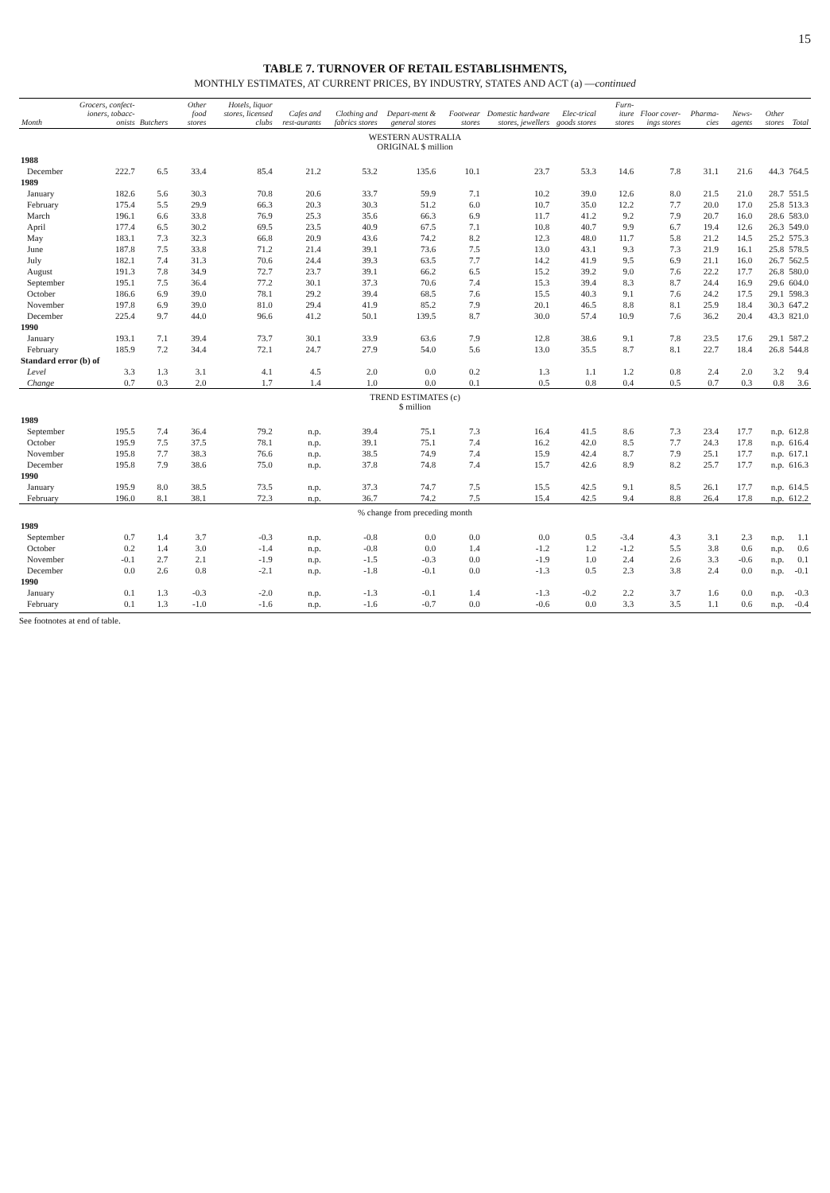15
TABLE 7. TURNOVER OF RETAIL ESTABLISHMENTS,
MONTHLY ESTIMATES, AT CURRENT PRICES, BY INDUSTRY, STATES AND ACT (a) —continued
| Month | Grocers, confect-ioners, tobacc-onists | Butchers | Other food stores | Hotels, liquor stores, licensed clubs | Cafes and rest-aurants | Clothing and fabrics stores | Depart-ment & general stores | Footwear stores | Domestic hardware stores, jewellers | Elec-trical goods stores | Furn-iture stores | Floor cover-ings stores | Pharma-cies | News-agents | Other stores | Total |
| --- | --- | --- | --- | --- | --- | --- | --- | --- | --- | --- | --- | --- | --- | --- | --- | --- |
| WESTERN AUSTRALIA ORIGINAL $ million | | | | | | | | | | | | | | | | |
| 1988 | | | | | | | | | | | | | | | | |
| December | 222.7 | 6.5 | 33.4 | 85.4 | 21.2 | 53.2 | 135.6 | 10.1 | 23.7 | 53.3 | 14.6 | 7.8 | 31.1 | 21.6 | 44.3 | 764.5 |
| 1989 | | | | | | | | | | | | | | | | |
| January | 182.6 | 5.6 | 30.3 | 70.8 | 20.6 | 33.7 | 59.9 | 7.1 | 10.2 | 39.0 | 12.6 | 8.0 | 21.5 | 21.0 | 28.7 | 551.5 |
| February | 175.4 | 5.5 | 29.9 | 66.3 | 20.3 | 30.3 | 51.2 | 6.0 | 10.7 | 35.0 | 12.2 | 7.7 | 20.0 | 17.0 | 25.8 | 513.3 |
| March | 196.1 | 6.6 | 33.8 | 76.9 | 25.3 | 35.6 | 66.3 | 6.9 | 11.7 | 41.2 | 9.2 | 7.9 | 20.7 | 16.0 | 28.6 | 583.0 |
| April | 177.4 | 6.5 | 30.2 | 69.5 | 23.5 | 40.9 | 67.5 | 7.1 | 10.8 | 40.7 | 9.9 | 6.7 | 19.4 | 12.6 | 26.3 | 549.0 |
| May | 183.1 | 7.3 | 32.3 | 66.8 | 20.9 | 43.6 | 74.2 | 8.2 | 12.3 | 48.0 | 11.7 | 5.8 | 21.2 | 14.5 | 25.2 | 575.3 |
| June | 187.8 | 7.5 | 33.8 | 71.2 | 21.4 | 39.1 | 73.6 | 7.5 | 13.0 | 43.1 | 9.3 | 7.3 | 21.9 | 16.1 | 25.8 | 578.5 |
| July | 182.1 | 7.4 | 31.3 | 70.6 | 24.4 | 39.3 | 63.5 | 7.7 | 14.2 | 41.9 | 9.5 | 6.9 | 21.1 | 16.0 | 26.7 | 562.5 |
| August | 191.3 | 7.8 | 34.9 | 72.7 | 23.7 | 39.1 | 66.2 | 6.5 | 15.2 | 39.2 | 9.0 | 7.6 | 22.2 | 17.7 | 26.8 | 580.0 |
| September | 195.1 | 7.5 | 36.4 | 77.2 | 30.1 | 37.3 | 70.6 | 7.4 | 15.3 | 39.4 | 8.3 | 8.7 | 24.4 | 16.9 | 29.6 | 604.0 |
| October | 186.6 | 6.9 | 39.0 | 78.1 | 29.2 | 39.4 | 68.5 | 7.6 | 15.5 | 40.3 | 9.1 | 7.6 | 24.2 | 17.5 | 29.1 | 598.3 |
| November | 197.8 | 6.9 | 39.0 | 81.0 | 29.4 | 41.9 | 85.2 | 7.9 | 20.1 | 46.5 | 8.8 | 8.1 | 25.9 | 18.4 | 30.3 | 647.2 |
| December | 225.4 | 9.7 | 44.0 | 96.6 | 41.2 | 50.1 | 139.5 | 8.7 | 30.0 | 57.4 | 10.9 | 7.6 | 36.2 | 20.4 | 43.3 | 821.0 |
| 1990 | | | | | | | | | | | | | | | | |
| January | 193.1 | 7.1 | 39.4 | 73.7 | 30.1 | 33.9 | 63.6 | 7.9 | 12.8 | 38.6 | 9.1 | 7.8 | 23.5 | 17.6 | 29.1 | 587.2 |
| February | 185.9 | 7.2 | 34.4 | 72.1 | 24.7 | 27.9 | 54.0 | 5.6 | 13.0 | 35.5 | 8.7 | 8.1 | 22.7 | 18.4 | 26.8 | 544.8 |
| Standard error (b) of | | | | | | | | | | | | | | | | |
| Level | 3.3 | 1.3 | 3.1 | 4.1 | 4.5 | 2.0 | 0.0 | 0.2 | 1.3 | 1.1 | 1.2 | 0.8 | 2.4 | 2.0 | 3.2 | 9.4 |
| Change | 0.7 | 0.3 | 2.0 | 1.7 | 1.4 | 1.0 | 0.0 | 0.1 | 0.5 | 0.8 | 0.4 | 0.5 | 0.7 | 0.3 | 0.8 | 3.6 |
| TREND ESTIMATES (c) $ million | | | | | | | | | | | | | | | | |
| 1989 | | | | | | | | | | | | | | | | |
| September | 195.5 | 7.4 | 36.4 | 79.2 | n.p. | 39.4 | 75.1 | 7.3 | 16.4 | 41.5 | 8.6 | 7.3 | 23.4 | 17.7 | n.p. | 612.8 |
| October | 195.9 | 7.5 | 37.5 | 78.1 | n.p. | 39.1 | 75.1 | 7.4 | 16.2 | 42.0 | 8.5 | 7.7 | 24.3 | 17.8 | n.p. | 616.4 |
| November | 195.8 | 7.7 | 38.3 | 76.6 | n.p. | 38.5 | 74.9 | 7.4 | 15.9 | 42.4 | 8.7 | 7.9 | 25.1 | 17.7 | n.p. | 617.1 |
| December | 195.8 | 7.9 | 38.6 | 75.0 | n.p. | 37.8 | 74.8 | 7.4 | 15.7 | 42.6 | 8.9 | 8.2 | 25.7 | 17.7 | n.p. | 616.3 |
| 1990 | | | | | | | | | | | | | | | | |
| January | 195.9 | 8.0 | 38.5 | 73.5 | n.p. | 37.3 | 74.7 | 7.5 | 15.5 | 42.5 | 9.1 | 8.5 | 26.1 | 17.7 | n.p. | 614.5 |
| February | 196.0 | 8.1 | 38.1 | 72.3 | n.p. | 36.7 | 74.2 | 7.5 | 15.4 | 42.5 | 9.4 | 8.8 | 26.4 | 17.8 | n.p. | 612.2 |
| % change from preceding month | | | | | | | | | | | | | | | | |
| 1989 | | | | | | | | | | | | | | | | |
| September | 0.7 | 1.4 | 3.7 | -0.3 | n.p. | -0.8 | 0.0 | 0.0 | 0.0 | 0.5 | -3.4 | 4.3 | 3.1 | 2.3 | n.p. | 1.1 |
| October | 0.2 | 1.4 | 3.0 | -1.4 | n.p. | -0.8 | 0.0 | 1.4 | -1.2 | 1.2 | -1.2 | 5.5 | 3.8 | 0.6 | n.p. | 0.6 |
| November | -0.1 | 2.7 | 2.1 | -1.9 | n.p. | -1.5 | -0.3 | 0.0 | -1.9 | 1.0 | 2.4 | 2.6 | 3.3 | -0.6 | n.p. | 0.1 |
| December | 0.0 | 2.6 | 0.8 | -2.1 | n.p. | -1.8 | -0.1 | 0.0 | -1.3 | 0.5 | 2.3 | 3.8 | 2.4 | 0.0 | n.p. | -0.1 |
| 1990 | | | | | | | | | | | | | | | | |
| January | 0.1 | 1.3 | -0.3 | -2.0 | n.p. | -1.3 | -0.1 | 1.4 | -1.3 | -0.2 | 2.2 | 3.7 | 1.6 | 0.0 | n.p. | -0.3 |
| February | 0.1 | 1.3 | -1.0 | -1.6 | n.p. | -1.6 | -0.7 | 0.0 | -0.6 | 0.0 | 3.3 | 3.5 | 1.1 | 0.6 | n.p. | -0.4 |
See footnotes at end of table.